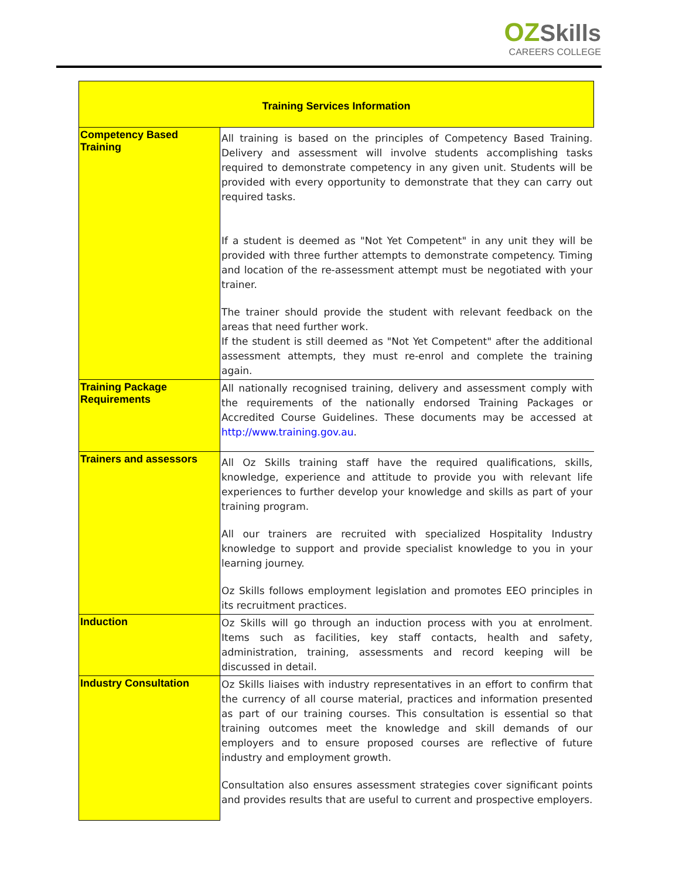OZ Skills
CAREERS COLLEGE
| Training Services Information | |
| --- | --- |
| Competency Based Training | All training is based on the principles of Competency Based Training. Delivery and assessment will involve students accomplishing tasks required to demonstrate competency in any given unit. Students will be provided with every opportunity to demonstrate that they can carry out required tasks. If a student is deemed as "Not Yet Competent" in any unit they will be provided with three further attempts to demonstrate competency. Timing and location of the re-assessment attempt must be negotiated with your trainer. The trainer should provide the student with relevant feedback on the areas that need further work. If the student is still deemed as "Not Yet Competent" after the additional assessment attempts, they must re-enrol and complete the training again. |
| Training Package Requirements | All nationally recognised training, delivery and assessment comply with the requirements of the nationally endorsed Training Packages or Accredited Course Guidelines. These documents may be accessed at http://www.training.gov.au . |
| Trainers and assessors | All Oz Skills training staff have the required qualifications, skills, knowledge, experience and attitude to provide you with relevant life experiences to further develop your knowledge and skills as part of your training program. All our trainers are recruited with specialized Hospitality Industry knowledge to support and provide specialist knowledge to you in your learning journey. Oz Skills follows employment legislation and promotes EEO principles in its recruitment practices. |
| Induction | Oz Skills will go through an induction process with you at enrolment. Items such as facilities, key staff contacts, health and safety, administration, training, assessments and record keeping will be discussed in detail. |
| Industry Consultation | Oz Skills liaises with industry representatives in an effort to confirm that the currency of all course material, practices and information presented as part of our training courses. This consultation is essential so that training outcomes meet the knowledge and skill demands of our employers and to ensure proposed courses are reflective of future industry and employment growth. Consultation also ensures assessment strategies cover significant points and provides results that are useful to current and prospective employers. |